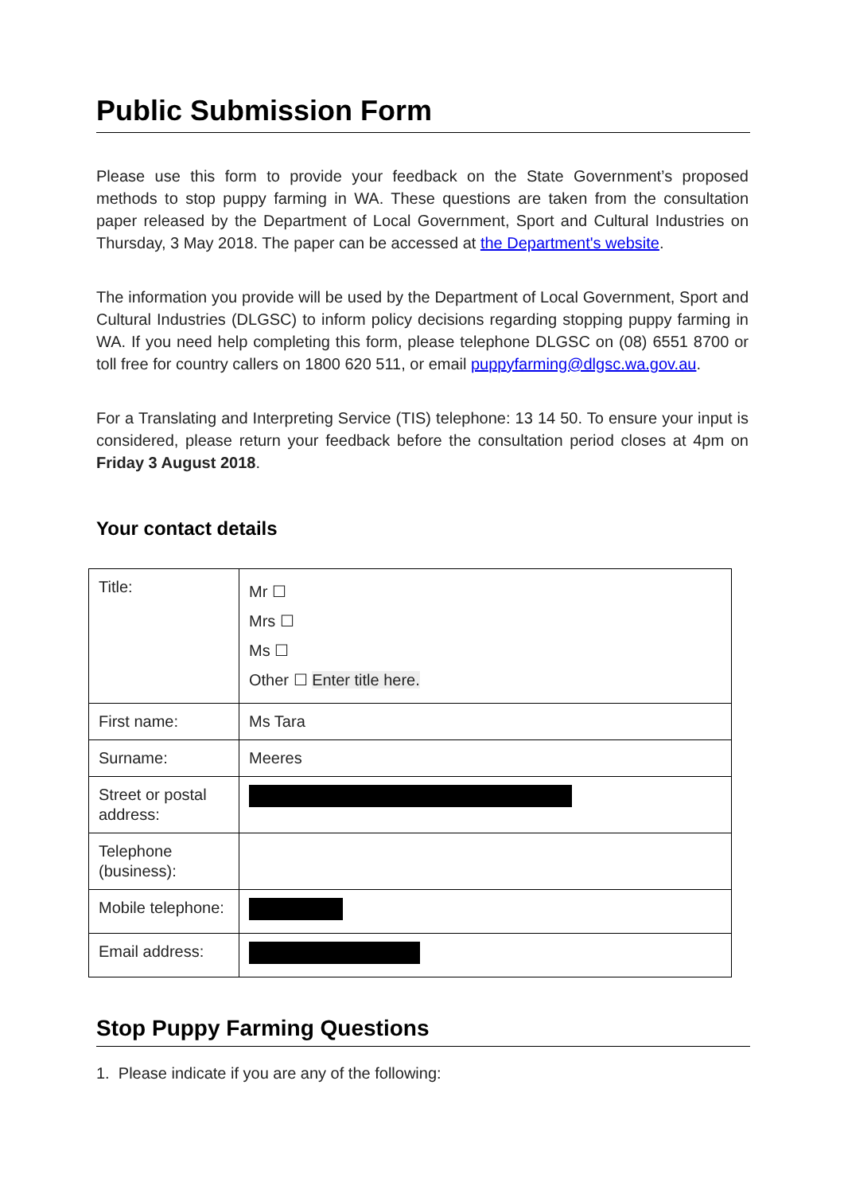Public Submission Form
Please use this form to provide your feedback on the State Government’s proposed methods to stop puppy farming in WA. These questions are taken from the consultation paper released by the Department of Local Government, Sport and Cultural Industries on Thursday, 3 May 2018. The paper can be accessed at the Department's website.
The information you provide will be used by the Department of Local Government, Sport and Cultural Industries (DLGSC) to inform policy decisions regarding stopping puppy farming in WA. If you need help completing this form, please telephone DLGSC on (08) 6551 8700 or toll free for country callers on 1800 620 511, or email puppyfarming@dlgsc.wa.gov.au.
For a Translating and Interpreting Service (TIS) telephone: 13 14 50. To ensure your input is considered, please return your feedback before the consultation period closes at 4pm on Friday 3 August 2018.
Your contact details
| Title: | Mr ☐ Mrs ☐ Ms ☐ Other ☐ Enter title here. |
| First name: | Ms Tara |
| Surname: | Meeres |
| Street or postal address: | |
| Telephone (business): | |
| Mobile telephone: | |
| Email address: | |
Stop Puppy Farming Questions
1. Please indicate if you are any of the following: